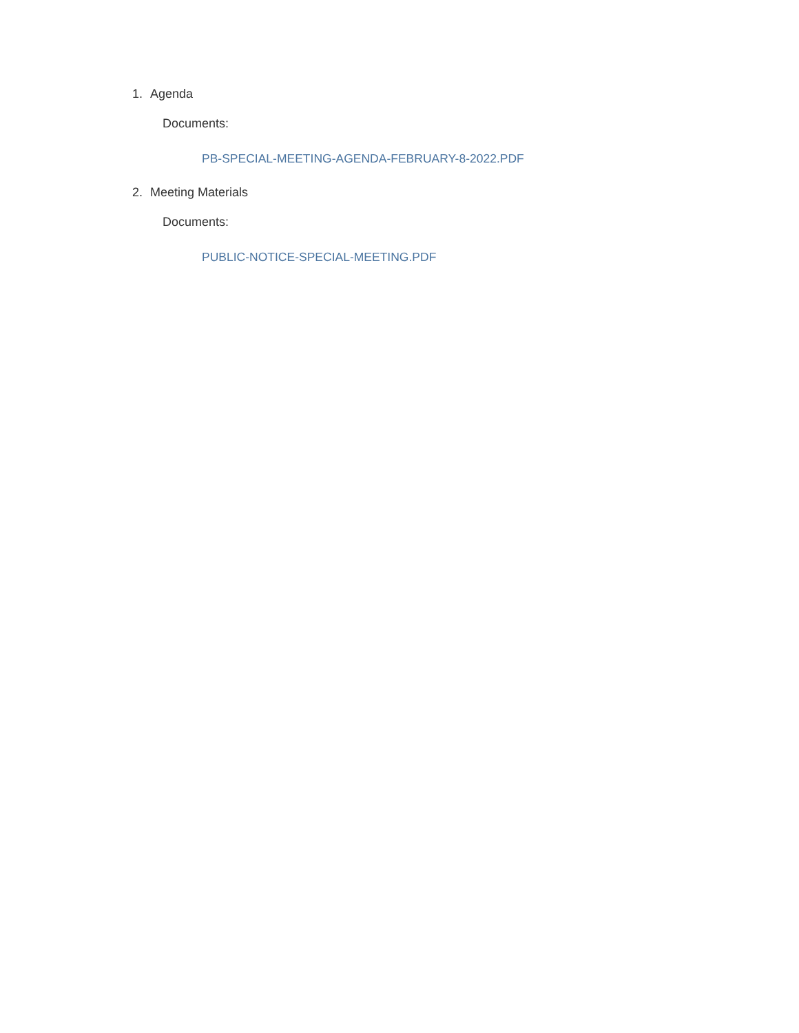1. Agenda
Documents:
PB-SPECIAL-MEETING-AGENDA-FEBRUARY-8-2022.PDF
2. Meeting Materials
Documents:
PUBLIC-NOTICE-SPECIAL-MEETING.PDF